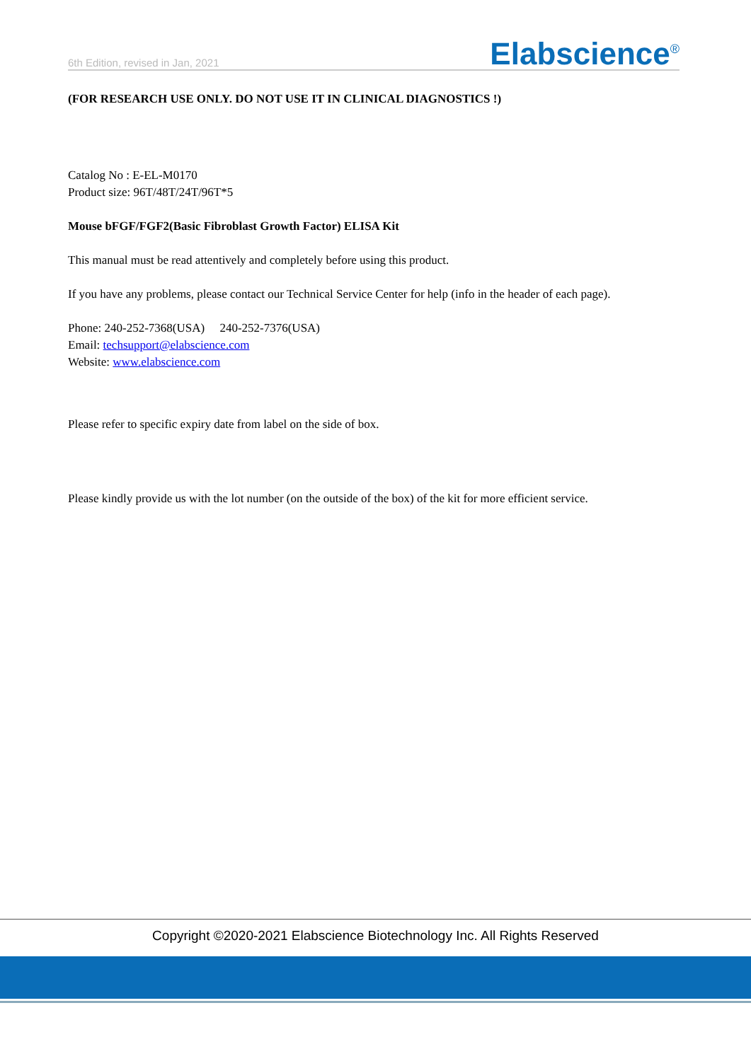6th Edition, revised in Jan, 2021 Elabscience<sup>®</sup>
(FOR RESEARCH USE ONLY. DO NOT USE IT IN CLINICAL DIAGNOSTICS !)
Catalog No : E-EL-M0170
Product size: 96T/48T/24T/96T*5
Mouse bFGF/FGF2(Basic Fibroblast Growth Factor) ELISA Kit
This manual must be read attentively and completely before using this product.
If you have any problems, please contact our Technical Service Center for help (info in the header of each page).
Phone: 240-252-7368(USA) 240-252-7376(USA)
Email: techsupport@elabscience.com
Website: www.elabscience.com
Please refer to specific expiry date from label on the side of box.
Please kindly provide us with the lot number (on the outside of the box) of the kit for more efficient service.
Copyright ©2020-2021 Elabscience Biotechnology Inc. All Rights Reserved